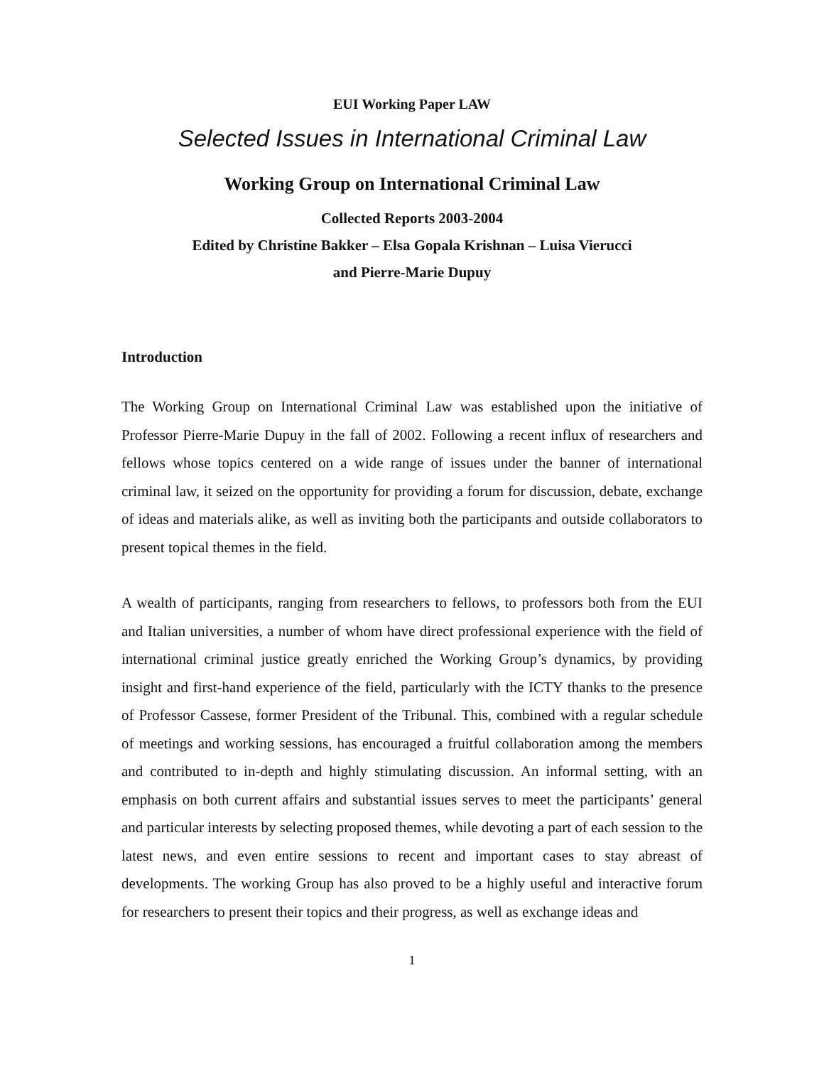EUI Working Paper LAW
Selected Issues in International Criminal Law
Working Group on International Criminal Law
Collected Reports 2003-2004
Edited by Christine Bakker – Elsa Gopala Krishnan – Luisa Vierucci
and Pierre-Marie Dupuy
Introduction
The Working Group on International Criminal Law was established upon the initiative of Professor Pierre-Marie Dupuy in the fall of 2002. Following a recent influx of researchers and fellows whose topics centered on a wide range of issues under the banner of international criminal law, it seized on the opportunity for providing a forum for discussion, debate, exchange of ideas and materials alike, as well as inviting both the participants and outside collaborators to present topical themes in the field.
A wealth of participants, ranging from researchers to fellows, to professors both from the EUI and Italian universities, a number of whom have direct professional experience with the field of international criminal justice greatly enriched the Working Group’s dynamics, by providing insight and first-hand experience of the field, particularly with the ICTY thanks to the presence of Professor Cassese, former President of the Tribunal. This, combined with a regular schedule of meetings and working sessions, has encouraged a fruitful collaboration among the members and contributed to in-depth and highly stimulating discussion. An informal setting, with an emphasis on both current affairs and substantial issues serves to meet the participants’ general and particular interests by selecting proposed themes, while devoting a part of each session to the latest news, and even entire sessions to recent and important cases to stay abreast of developments. The working Group has also proved to be a highly useful and interactive forum for researchers to present their topics and their progress, as well as exchange ideas and
1